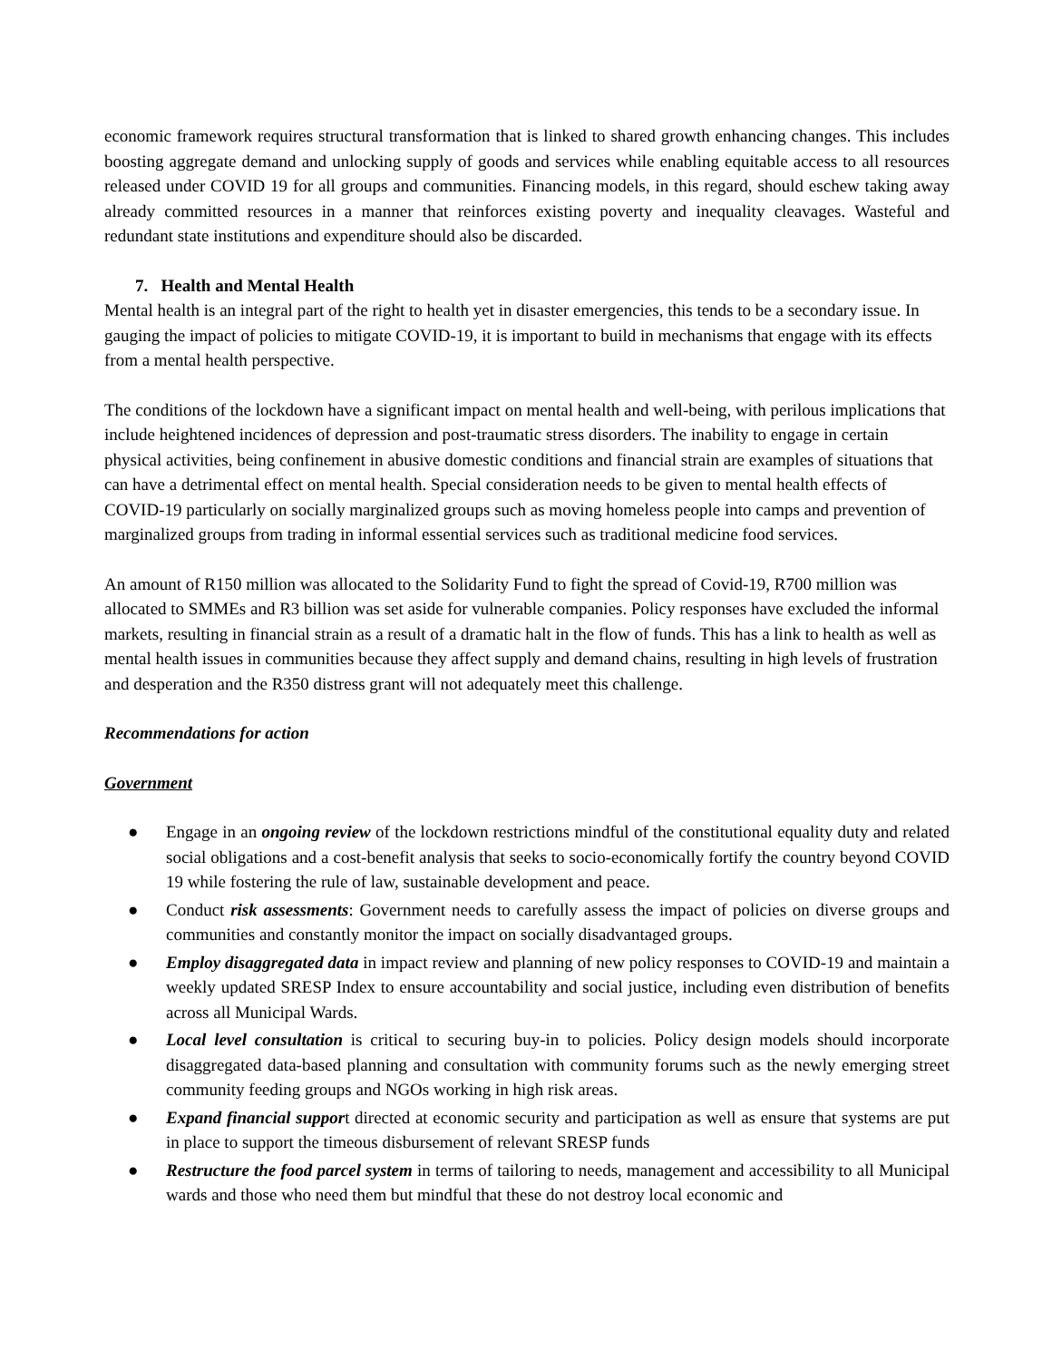economic framework requires structural transformation that is linked to shared growth enhancing changes. This includes boosting aggregate demand and unlocking supply of goods and services while enabling equitable access to all resources released under COVID 19 for all groups and communities. Financing models, in this regard, should eschew taking away already committed resources in a manner that reinforces existing poverty and inequality cleavages. Wasteful and redundant state institutions and expenditure should also be discarded.
7. Health and Mental Health
Mental health is an integral part of the right to health yet in disaster emergencies, this tends to be a secondary issue. In gauging the impact of policies to mitigate COVID-19, it is important to build in mechanisms that engage with its effects from a mental health perspective.
The conditions of the lockdown have a significant impact on mental health and well-being, with perilous implications that include heightened incidences of depression and post-traumatic stress disorders. The inability to engage in certain physical activities, being confinement in abusive domestic conditions and financial strain are examples of situations that can have a detrimental effect on mental health. Special consideration needs to be given to mental health effects of COVID-19 particularly on socially marginalized groups such as moving homeless people into camps and prevention of marginalized groups from trading in informal essential services such as traditional medicine food services.
An amount of R150 million was allocated to the Solidarity Fund to fight the spread of Covid-19, R700 million was allocated to SMMEs and R3 billion was set aside for vulnerable companies. Policy responses have excluded the informal markets, resulting in financial strain as a result of a dramatic halt in the flow of funds. This has a link to health as well as mental health issues in communities because they affect supply and demand chains, resulting in high levels of frustration and desperation and the R350 distress grant will not adequately meet this challenge.
Recommendations for action
Government
● Engage in an ongoing review of the lockdown restrictions mindful of the constitutional equality duty and related social obligations and a cost-benefit analysis that seeks to socio-economically fortify the country beyond COVID 19 while fostering the rule of law, sustainable development and peace.
● Conduct risk assessments: Government needs to carefully assess the impact of policies on diverse groups and communities and constantly monitor the impact on socially disadvantaged groups.
● Employ disaggregated data in impact review and planning of new policy responses to COVID-19 and maintain a weekly updated SRESP Index to ensure accountability and social justice, including even distribution of benefits across all Municipal Wards.
● Local level consultation is critical to securing buy-in to policies. Policy design models should incorporate disaggregated data-based planning and consultation with community forums such as the newly emerging street community feeding groups and NGOs working in high risk areas.
● Expand financial support directed at economic security and participation as well as ensure that systems are put in place to support the timeous disbursement of relevant SRESP funds
● Restructure the food parcel system in terms of tailoring to needs, management and accessibility to all Municipal wards and those who need them but mindful that these do not destroy local economic and